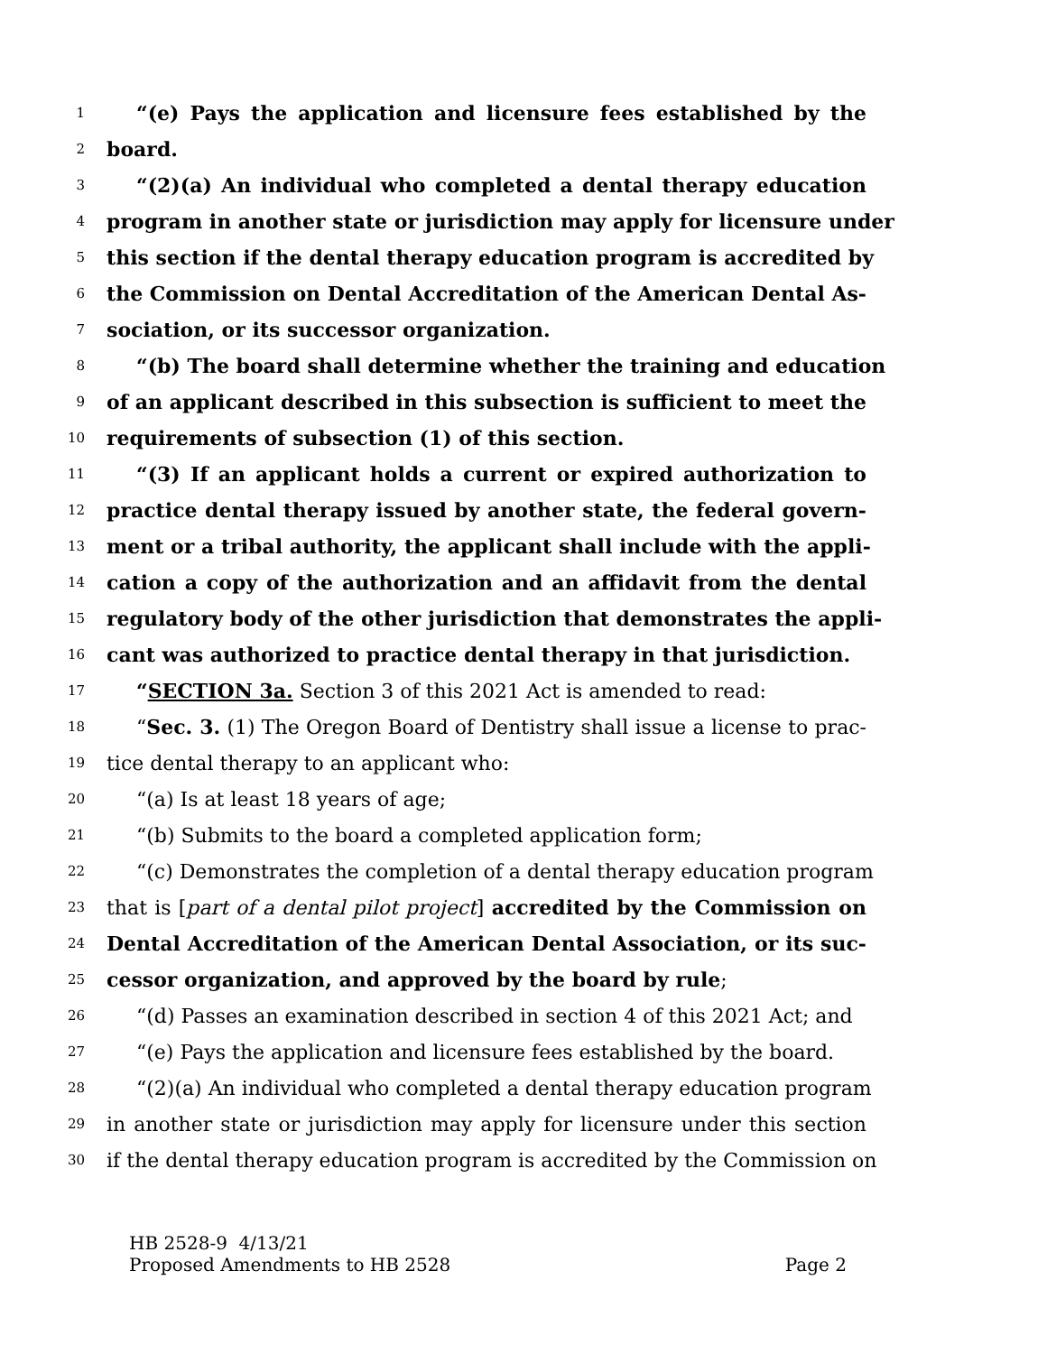1 “(e) Pays the application and licensure fees established by the
2 board.
3 “(2)(a) An individual who completed a dental therapy education
4 program in another state or jurisdiction may apply for licensure under
5 this section if the dental therapy education program is accredited by
6 the Commission on Dental Accreditation of the American Dental As-
7 sociation, or its successor organization.
8 “(b) The board shall determine whether the training and education
9 of an applicant described in this subsection is sufficient to meet the
10 requirements of subsection (1) of this section.
11 “(3) If an applicant holds a current or expired authorization to
12 practice dental therapy issued by another state, the federal govern-
13 ment or a tribal authority, the applicant shall include with the appli-
14 cation a copy of the authorization and an affidavit from the dental
15 regulatory body of the other jurisdiction that demonstrates the appli-
16 cant was authorized to practice dental therapy in that jurisdiction.
17 “SECTION 3a. Section 3 of this 2021 Act is amended to read:
18 “Sec. 3. (1) The Oregon Board of Dentistry shall issue a license to prac-
19 tice dental therapy to an applicant who:
20 “(a) Is at least 18 years of age;
21 “(b) Submits to the board a completed application form;
22 “(c) Demonstrates the completion of a dental therapy education program
23 that is [part of a dental pilot project] accredited by the Commission on
24 Dental Accreditation of the American Dental Association, or its suc-
25 cessor organization, and approved by the board by rule;
26 “(d) Passes an examination described in section 4 of this 2021 Act; and
27 “(e) Pays the application and licensure fees established by the board.
28 “(2)(a) An individual who completed a dental therapy education program
29 in another state or jurisdiction may apply for licensure under this section
30 if the dental therapy education program is accredited by the Commission on
HB 2528-9 4/13/21
Proposed Amendments to HB 2528
Page 2